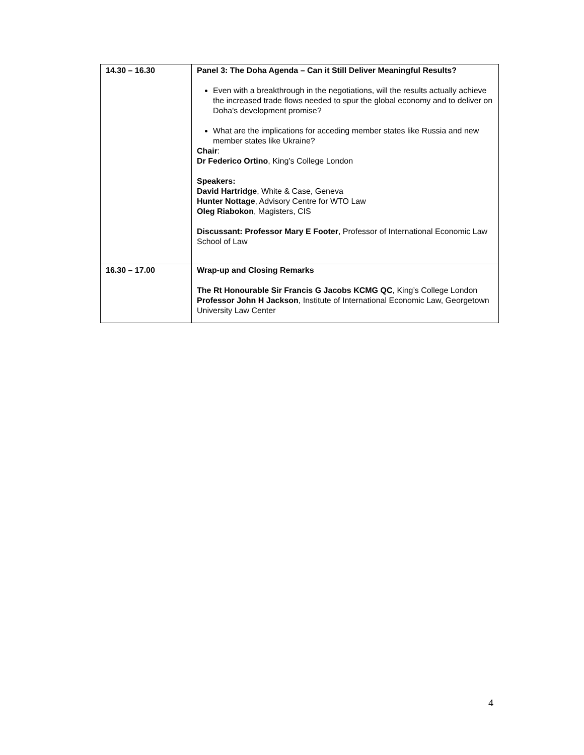| 14.30 – 16.30 | Panel 3: The Doha Agenda – Can it Still Deliver Meaningful Results? Even with a breakthrough in the negotiations, will the results actually achieve the increased trade flows needed to spur the global economy and to deliver on Doha's development promise? What are the implications for acceding member states like Russia and new member states like Ukraine? Chair : Dr Federico Ortino , King’s College London Speakers: David Hartridge , White & Case, Geneva Hunter Nottage , Advisory Centre for WTO Law Oleg Riabokon , Magisters, CIS Discussant: Professor Mary E Footer , Professor of International Economic Law School of Law |
| 16.30 – 17.00 | Wrap-up and Closing Remarks The Rt Honourable Sir Francis G Jacobs KCMG QC , King’s College London Professor John H Jackson , Institute of International Economic Law, Georgetown University Law Center |
4